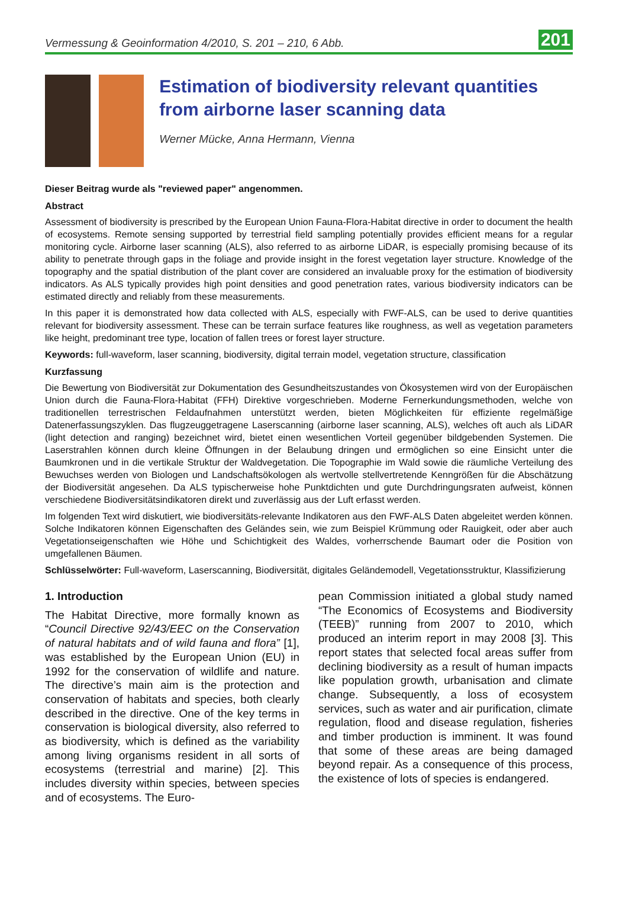Vermessung & Geoinformation 4/2010, S. 201 – 210, 6 Abb. 201
Estimation of biodiversity relevant quantities from airborne laser scanning data
Werner Mücke, Anna Hermann, Vienna
Dieser Beitrag wurde als "reviewed paper" angenommen.
Abstract
Assessment of biodiversity is prescribed by the European Union Fauna-Flora-Habitat directive in order to document the health of ecosystems. Remote sensing supported by terrestrial field sampling potentially provides efficient means for a regular monitoring cycle. Airborne laser scanning (ALS), also referred to as airborne LiDAR, is especially promising because of its ability to penetrate through gaps in the foliage and provide insight in the forest vegetation layer structure. Knowledge of the topography and the spatial distribution of the plant cover are considered an invaluable proxy for the estimation of biodiversity indicators. As ALS typically provides high point densities and good penetration rates, various biodiversity indicators can be estimated directly and reliably from these measurements.
In this paper it is demonstrated how data collected with ALS, especially with FWF-ALS, can be used to derive quantities relevant for biodiversity assessment. These can be terrain surface features like roughness, as well as vegetation parameters like height, predominant tree type, location of fallen trees or forest layer structure.
Keywords: full-waveform, laser scanning, biodiversity, digital terrain model, vegetation structure, classification
Kurzfassung
Die Bewertung von Biodiversität zur Dokumentation des Gesundheitszustandes von Ökosystemen wird von der Europäischen Union durch die Fauna-Flora-Habitat (FFH) Direktive vorgeschrieben. Moderne Fernerkundungsmethoden, welche von traditionellen terrestrischen Feldaufnahmen unterstützt werden, bieten Möglichkeiten für effiziente regelmäßige Datenerfassungszyklen. Das flugzeuggetragene Laserscanning (airborne laser scanning, ALS), welches oft auch als LiDAR (light detection and ranging) bezeichnet wird, bietet einen wesentlichen Vorteil gegenüber bildgebenden Systemen. Die Laserstrahlen können durch kleine Öffnungen in der Belaubung dringen und ermöglichen so eine Einsicht unter die Baumkronen und in die vertikale Struktur der Waldvegetation. Die Topographie im Wald sowie die räumliche Verteilung des Bewuchses werden von Biologen und Landschaftsökologen als wertvolle stellvertretende Kenngrößen für die Abschätzung der Biodiversität angesehen. Da ALS typischerweise hohe Punktdichten und gute Durchdringungsraten aufweist, können verschiedene Biodiversitätsindikatoren direkt und zuverlässig aus der Luft erfasst werden.
Im folgenden Text wird diskutiert, wie biodiversitäts-relevante Indikatoren aus den FWF-ALS Daten abgeleitet werden können. Solche Indikatoren können Eigenschaften des Geländes sein, wie zum Beispiel Krümmung oder Rauigkeit, oder aber auch Vegetationseigenschaften wie Höhe und Schichtigkeit des Waldes, vorherrschende Baumart oder die Position von umgefallenen Bäumen.
Schlüsselwörter: Full-waveform, Laserscanning, Biodiversität, digitales Geländemodell, Vegetationsstruktur, Klassifizierung
1. Introduction
The Habitat Directive, more formally known as “Council Directive 92/43/EEC on the Conservation of natural habitats and of wild fauna and flora” [1], was established by the European Union (EU) in 1992 for the conservation of wildlife and nature. The directive’s main aim is the protection and conservation of habitats and species, both clearly described in the directive. One of the key terms in conservation is biological diversity, also referred to as biodiversity, which is defined as the variability among living organisms resident in all sorts of ecosystems (terrestrial and marine) [2]. This includes diversity within species, between species and of ecosystems. The Euro-
pean Commission initiated a global study named “The Economics of Ecosystems and Biodiversity (TEEB)” running from 2007 to 2010, which produced an interim report in may 2008 [3]. This report states that selected focal areas suffer from declining biodiversity as a result of human impacts like population growth, urbanisation and climate change. Subsequently, a loss of ecosystem services, such as water and air purification, climate regulation, flood and disease regulation, fisheries and timber production is imminent. It was found that some of these areas are being damaged beyond repair. As a consequence of this process, the existence of lots of species is endangered.